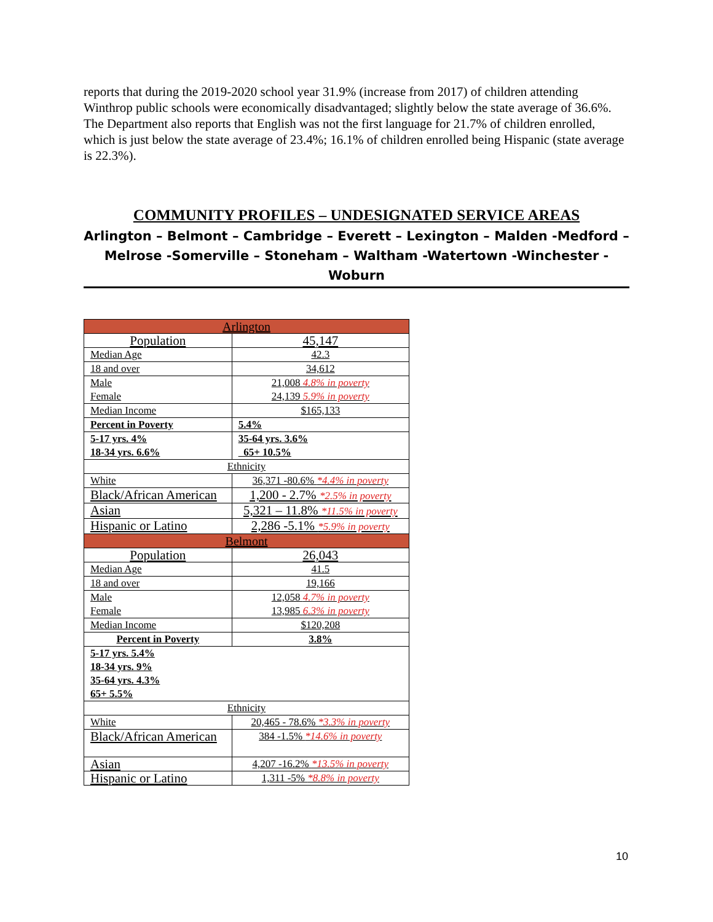reports that during the 2019-2020 school year 31.9% (increase from 2017) of children attending Winthrop public schools were economically disadvantaged; slightly below the state average of 36.6%. The Department also reports that English was not the first language for 21.7% of children enrolled, which is just below the state average of 23.4%; 16.1% of children enrolled being Hispanic (state average is 22.3%).
COMMUNITY PROFILES – UNDESIGNATED SERVICE AREAS
Arlington – Belmont – Cambridge – Everett – Lexington – Malden -Medford – Melrose -Somerville – Stoneham – Waltham -Watertown -Winchester - Woburn
| Arlington | |
| Population | 45,147 |
| Median Age | 42.3 |
| 18 and over | 34,612 |
| Male Female | 21,008 4.8% in poverty 24,139 5.9% in poverty |
| Median Income | $165,133 |
| Percent in Poverty | 5.4% |
| 5-17 yrs. 4% 18-34 yrs. 6.6% | 35-64 yrs. 3.6% 65+ 10.5% |
| Ethnicity | |
| White | 36,371 -80.6% *4.4% in poverty |
| Black/African American | 1,200 - 2.7% *2.5% in poverty |
| Asian | 5,321 – 11.8% *11.5% in poverty |
| Hispanic or Latino | 2,286 -5.1% *5.9% in poverty |
| Belmont | |
| Population | 26,043 |
| Median Age | 41.5 |
| 18 and over | 19,166 |
| Male Female | 12,058 4.7% in poverty 13,985 6.3% in poverty |
| Median Income | $120,208 |
| Percent in Poverty | 3.8% |
| 5-17 yrs. 5.4% 18-34 yrs. 9% 35-64 yrs. 4.3% 65+ 5.5% | |
| Ethnicity | |
| White | 20,465 - 78.6% *3.3% in poverty |
| Black/African American | 384 -1.5% *14.6% in poverty |
| Asian | 4,207 -16.2% *13.5% in poverty |
| Hispanic or Latino | 1,311 -5% *8.8% in poverty |
10